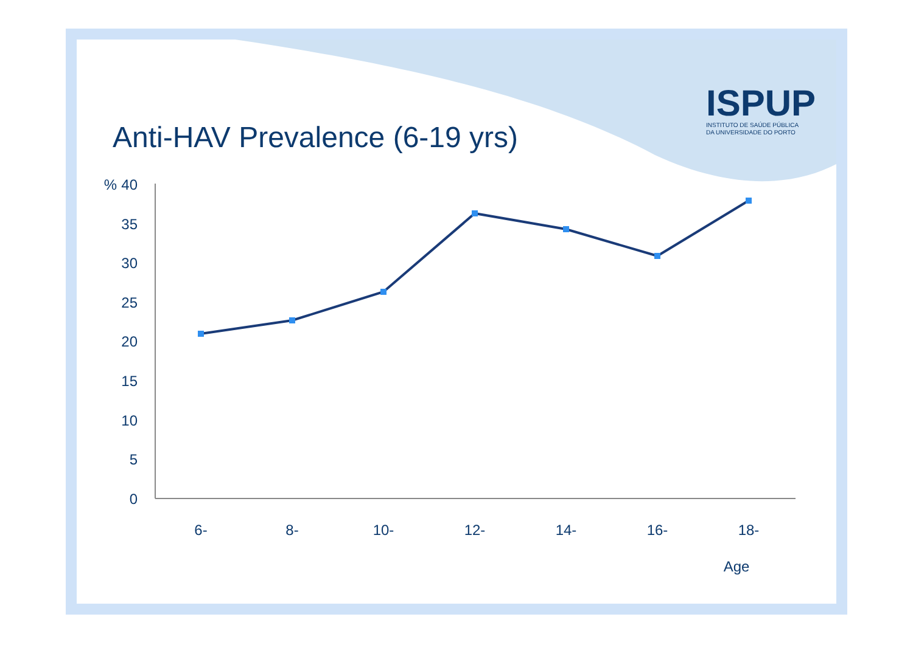ISPUP
INSTITUTO DE SAÚDE PÚBLICA
DA UNIVERSIDADE DO PORTO
Anti-HAV Prevalence (6-19 yrs)
%
40
35
30
25
20
15
10
5
0
6-
8-
10-
12-
14-
16-
18-
Age